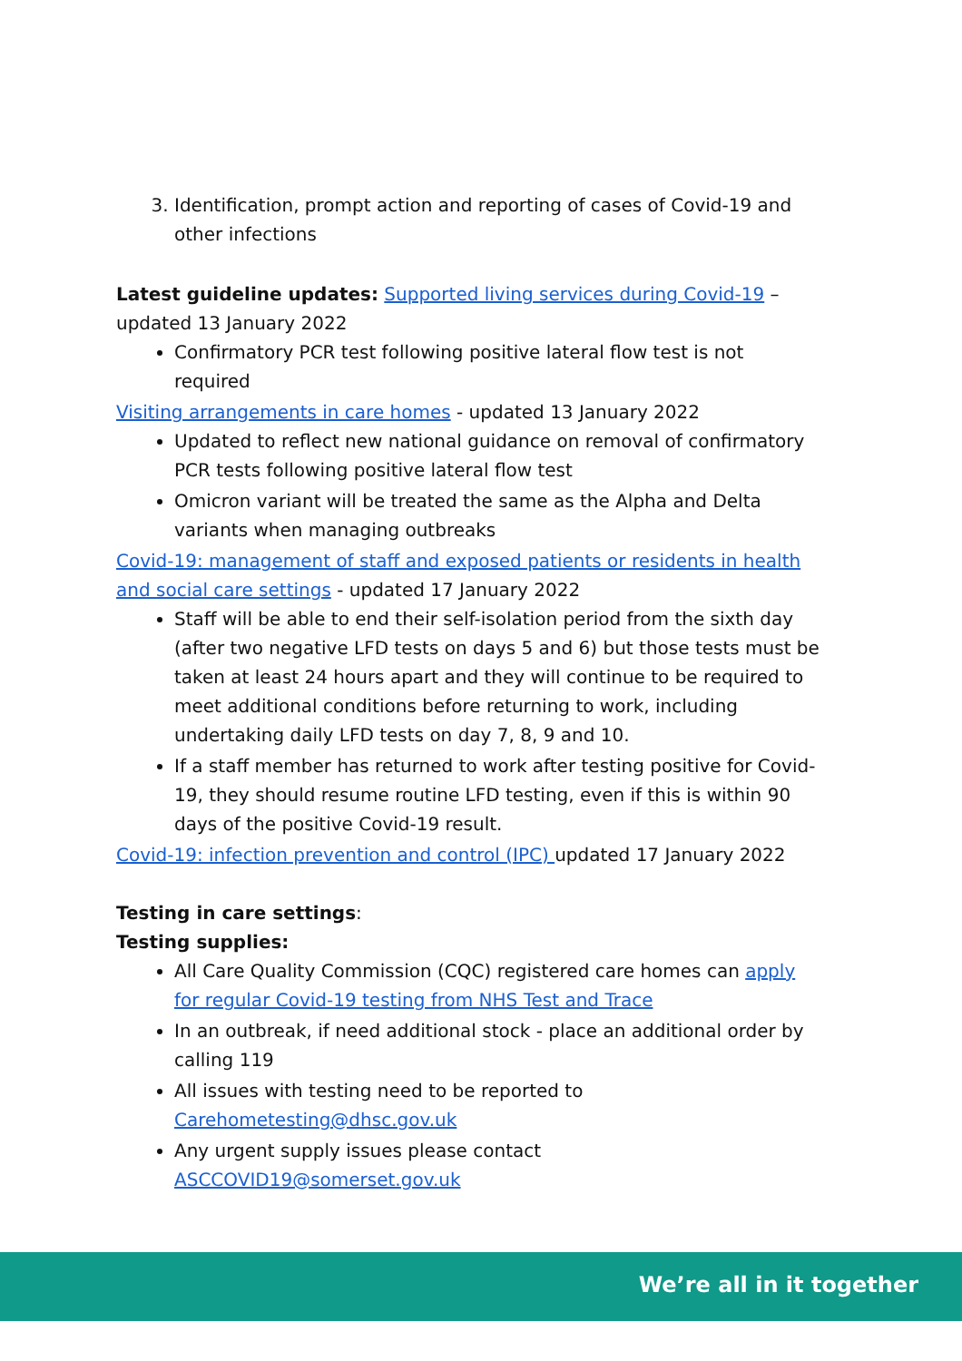3. Identification, prompt action and reporting of cases of Covid-19 and other infections
Latest guideline updates: Supported living services during Covid-19 – updated 13 January 2022
Confirmatory PCR test following positive lateral flow test is not required
Visiting arrangements in care homes - updated 13 January 2022
Updated to reflect new national guidance on removal of confirmatory PCR tests following positive lateral flow test
Omicron variant will be treated the same as the Alpha and Delta variants when managing outbreaks
Covid-19: management of staff and exposed patients or residents in health and social care settings - updated 17 January 2022
Staff will be able to end their self-isolation period from the sixth day (after two negative LFD tests on days 5 and 6) but those tests must be taken at least 24 hours apart and they will continue to be required to meet additional conditions before returning to work, including undertaking daily LFD tests on day 7, 8, 9 and 10.
If a staff member has returned to work after testing positive for Covid-19, they should resume routine LFD testing, even if this is within 90 days of the positive Covid-19 result.
Covid-19: infection prevention and control (IPC) updated 17 January 2022
Testing in care settings:
Testing supplies:
All Care Quality Commission (CQC) registered care homes can apply for regular Covid-19 testing from NHS Test and Trace
In an outbreak, if need additional stock - place an additional order by calling 119
All issues with testing need to be reported to Carehometesting@dhsc.gov.uk
Any urgent supply issues please contact ASCCOVID19@somerset.gov.uk
We’re all in it together